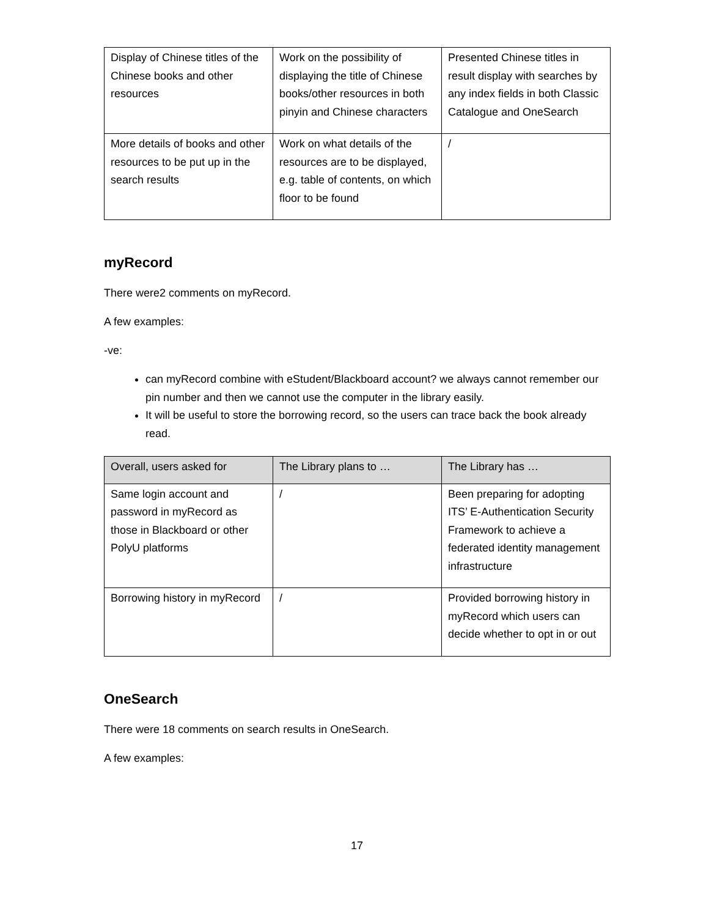| Display of Chinese titles of the Chinese books and other resources | Work on the possibility of displaying the title of Chinese books/other resources in both pinyin and Chinese characters | Presented Chinese titles in result display with searches by any index fields in both Classic Catalogue and OneSearch |
| More details of books and other resources to be put up in the search results | Work on what details of the resources are to be displayed, e.g. table of contents, on which floor to be found | / |
myRecord
There were2 comments on myRecord.
A few examples:
-ve:
can myRecord combine with eStudent/Blackboard account? we always cannot remember our pin number and then we cannot use the computer in the library easily.
It will be useful to store the borrowing record, so the users can trace back the book already read.
| Overall, users asked for | The Library plans to … | The Library has … |
| --- | --- | --- |
| Same login account and password in myRecord as those in Blackboard or other PolyU platforms | / | Been preparing for adopting ITS’ E-Authentication Security Framework to achieve a federated identity management infrastructure |
| Borrowing history in myRecord | / | Provided borrowing history in myRecord which users can decide whether to opt in or out |
OneSearch
There were 18 comments on search results in OneSearch.
A few examples:
17